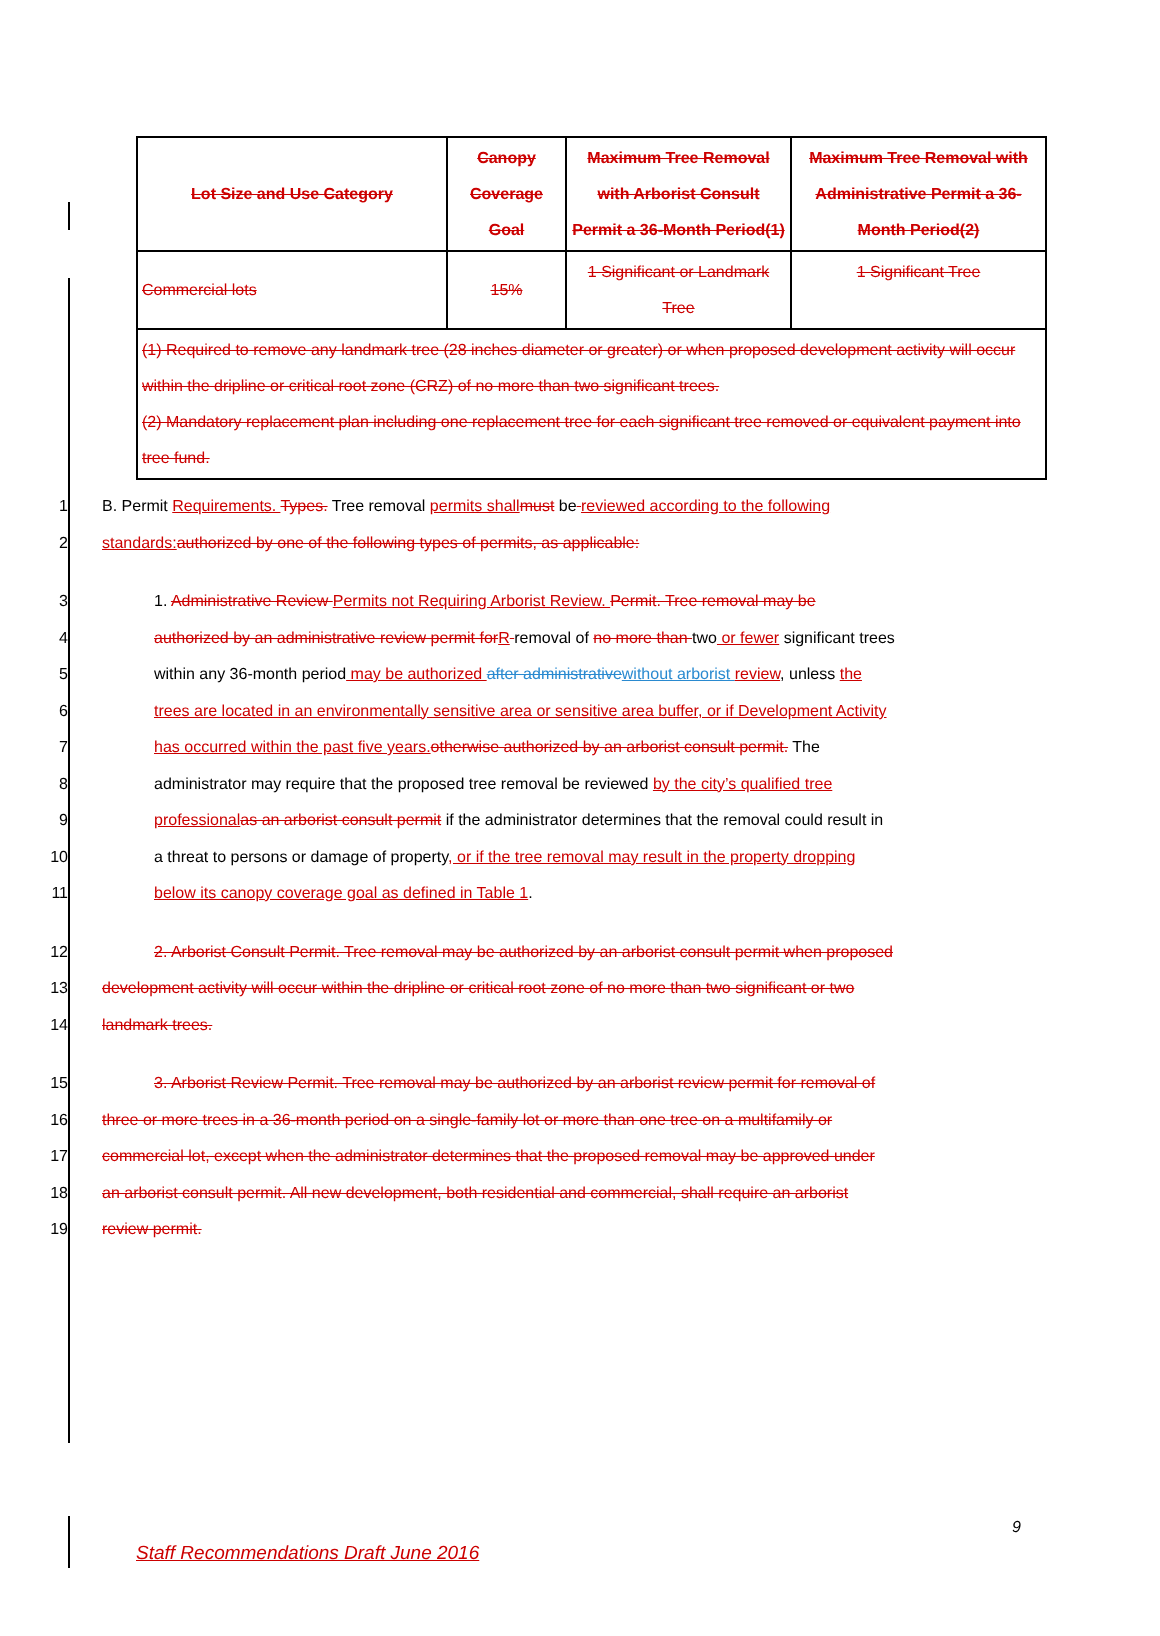| Lot Size and Use Category | Canopy Coverage Goal | Maximum Tree Removal with Arborist Consult Permit a 36-Month Period(1) | Maximum Tree Removal with Administrative Permit a 36-Month Period(2) |
| --- | --- | --- | --- |
| Commercial lots | 15% | 1 Significant or Landmark Tree | 1 Significant Tree |
| (1) Required to remove any landmark tree (28 inches diameter or greater) or when proposed development activity will occur within the dripline or critical root zone (CRZ) of no more than two significant trees. (2) Mandatory replacement plan including one replacement tree for each significant tree removed or equivalent payment into tree fund. | | | |
1 B. Permit Requirements. Types. Tree removal permits shall must be reviewed according to the following
2 standards: authorized by one of the following types of permits, as applicable:
3 1. Administrative Review Permits not Requiring Arborist Review. Permit. Tree removal may be
4 authorized by an administrative review permit for R removal of no more than two or fewer significant trees
5 within any 36-month period may be authorized after administrative without arborist review, unless the
6 trees are located in an environmentally sensitive area or sensitive area buffer, or if Development Activity
7 has occurred within the past five years. otherwise authorized by an arborist consult permit. The
8 administrator may require that the proposed tree removal be reviewed by the city’s qualified tree
9 professional as an arborist consult permit if the administrator determines that the removal could result in
10 a threat to persons or damage of property, or if the tree removal may result in the property dropping
11 below its canopy coverage goal as defined in Table 1.
12 2. Arborist Consult Permit. Tree removal may be authorized by an arborist consult permit when proposed
13 development activity will occur within the dripline or critical root zone of no more than two significant or two
14 landmark trees.
15 3. Arborist Review Permit. Tree removal may be authorized by an arborist review permit for removal of
16 three or more trees in a 36-month period on a single-family lot or more than one tree on a multifamily or
17 commercial lot, except when the administrator determines that the proposed removal may be approved under
18 an arborist consult permit. All new development, both residential and commercial, shall require an arborist
19 review permit.
9
Staff Recommendations Draft June 2016